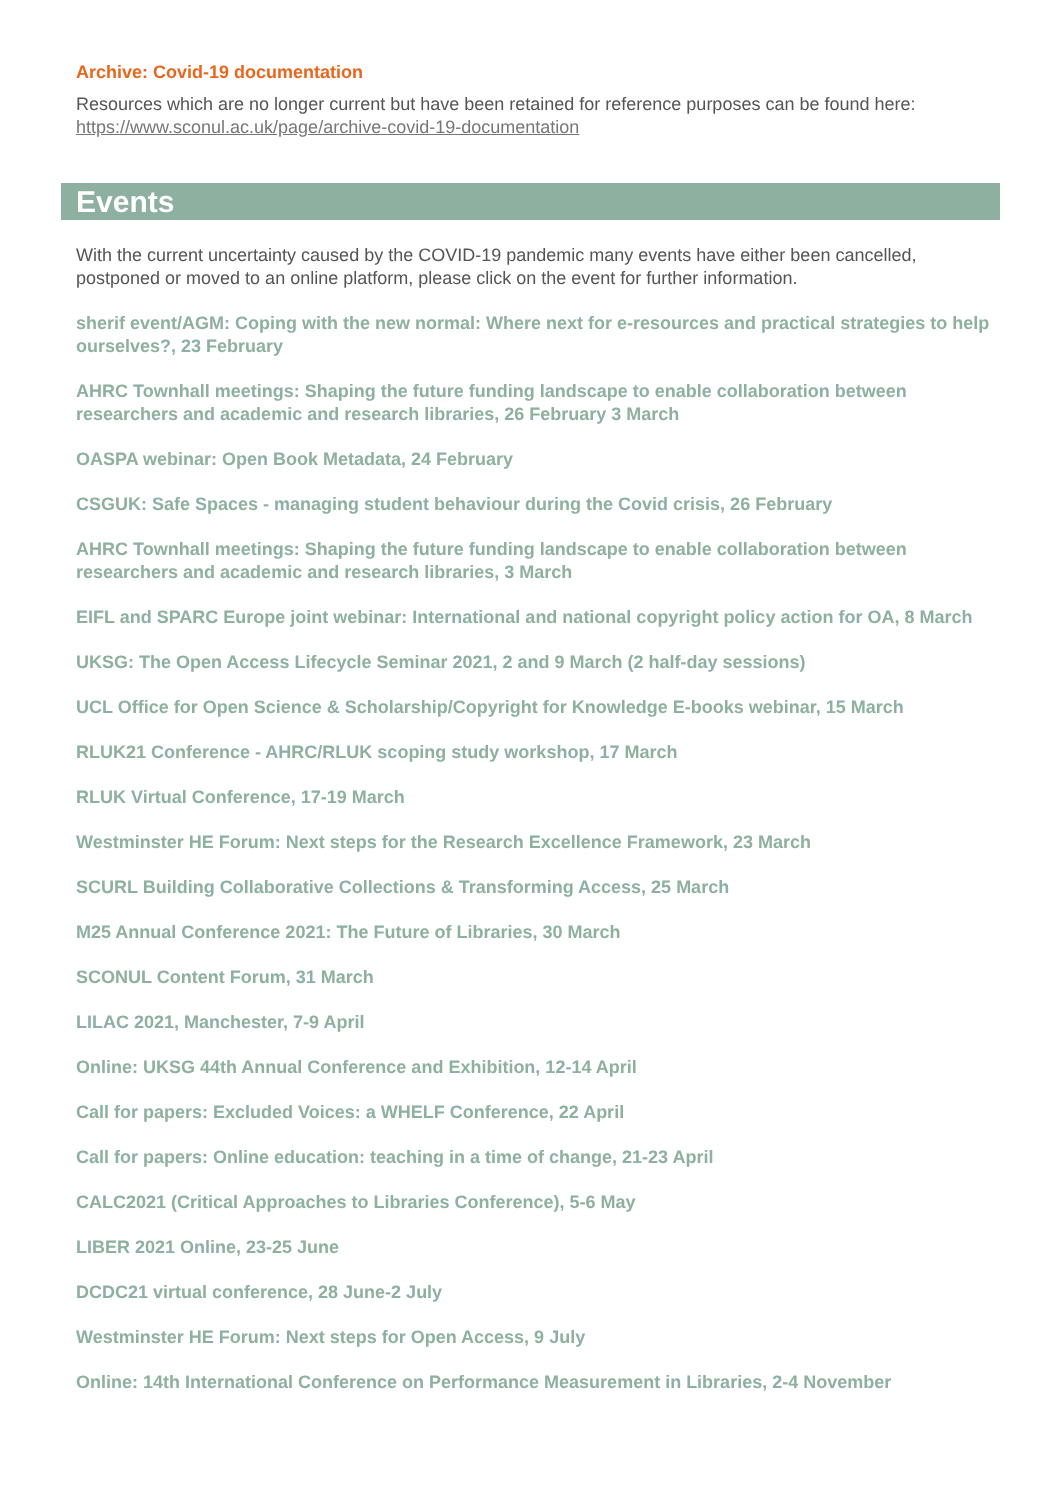Archive: Covid-19 documentation
Resources which are no longer current but have been retained for reference purposes can be found here: https://www.sconul.ac.uk/page/archive-covid-19-documentation
Events
With the current uncertainty caused by the COVID-19 pandemic many events have either been cancelled, postponed or moved to an online platform, please click on the event for further information.
sherif event/AGM: Coping with the new normal: Where next for e-resources and practical strategies to help ourselves?, 23 February
AHRC Townhall meetings: Shaping the future funding landscape to enable collaboration between researchers and academic and research libraries, 26 February 3 March
OASPA webinar: Open Book Metadata, 24 February
CSGUK: Safe Spaces - managing student behaviour during the Covid crisis, 26 February
AHRC Townhall meetings: Shaping the future funding landscape to enable collaboration between researchers and academic and research libraries, 3 March
EIFL and SPARC Europe joint webinar: International and national copyright policy action for OA, 8 March
UKSG: The Open Access Lifecycle Seminar 2021, 2 and 9 March (2 half-day sessions)
UCL Office for Open Science & Scholarship/Copyright for Knowledge E-books webinar, 15 March
RLUK21 Conference - AHRC/RLUK scoping study workshop, 17 March
RLUK Virtual Conference, 17-19 March
Westminster HE Forum: Next steps for the Research Excellence Framework, 23 March
SCURL Building Collaborative Collections & Transforming Access, 25 March
M25 Annual Conference 2021: The Future of Libraries, 30 March
SCONUL Content Forum, 31 March
LILAC 2021, Manchester, 7-9 April
Online: UKSG 44th Annual Conference and Exhibition, 12-14 April
Call for papers: Excluded Voices: a WHELF Conference, 22 April
Call for papers: Online education: teaching in a time of change, 21-23 April
CALC2021 (Critical Approaches to Libraries Conference), 5-6 May
LIBER 2021 Online, 23-25 June
DCDC21 virtual conference, 28 June-2 July
Westminster HE Forum: Next steps for Open Access, 9 July
Online: 14th International Conference on Performance Measurement in Libraries, 2-4 November